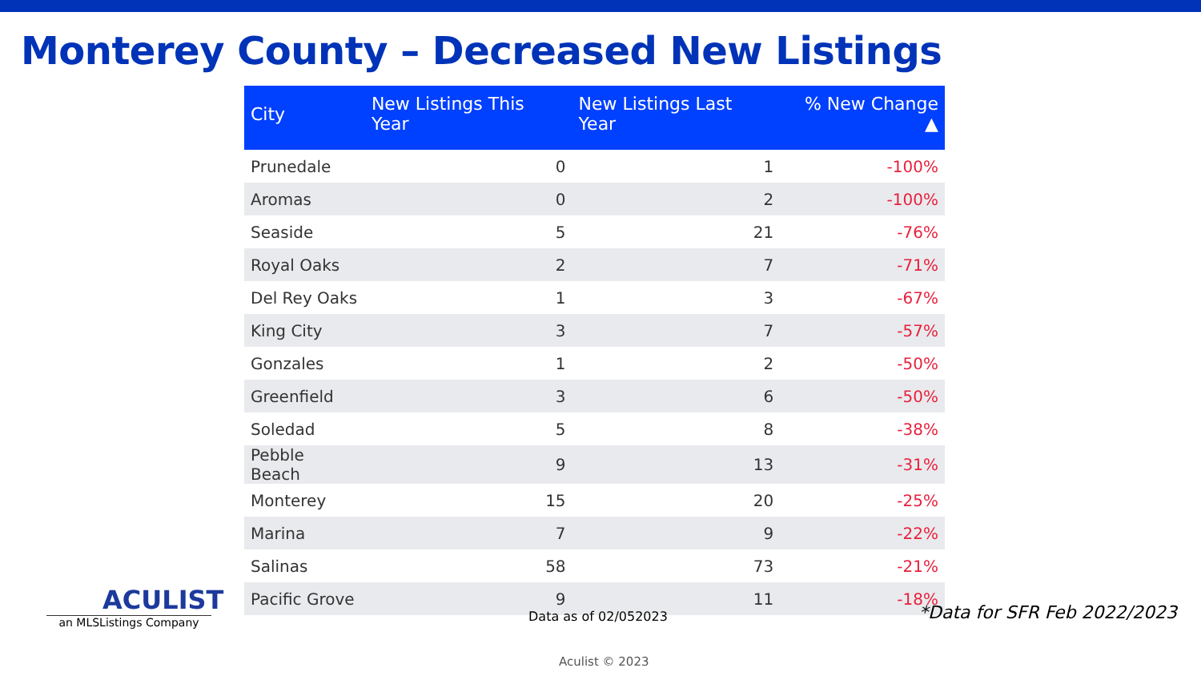Monterey County – Decreased New Listings
| City | New Listings This Year | New Listings Last Year | % New Change ▲ |
| --- | --- | --- | --- |
| Prunedale | 0 | 1 | -100% |
| Aromas | 0 | 2 | -100% |
| Seaside | 5 | 21 | -76% |
| Royal Oaks | 2 | 7 | -71% |
| Del Rey Oaks | 1 | 3 | -67% |
| King City | 3 | 7 | -57% |
| Gonzales | 1 | 2 | -50% |
| Greenfield | 3 | 6 | -50% |
| Soledad | 5 | 8 | -38% |
| Pebble Beach | 9 | 13 | -31% |
| Monterey | 15 | 20 | -25% |
| Marina | 7 | 9 | -22% |
| Salinas | 58 | 73 | -21% |
| Pacific Grove | 9 | 11 | -18% |
ACULIST
an MLSListings Company
Data as of 02/052023 *Data for SFR Feb 2022/2023
Aculist © 2023